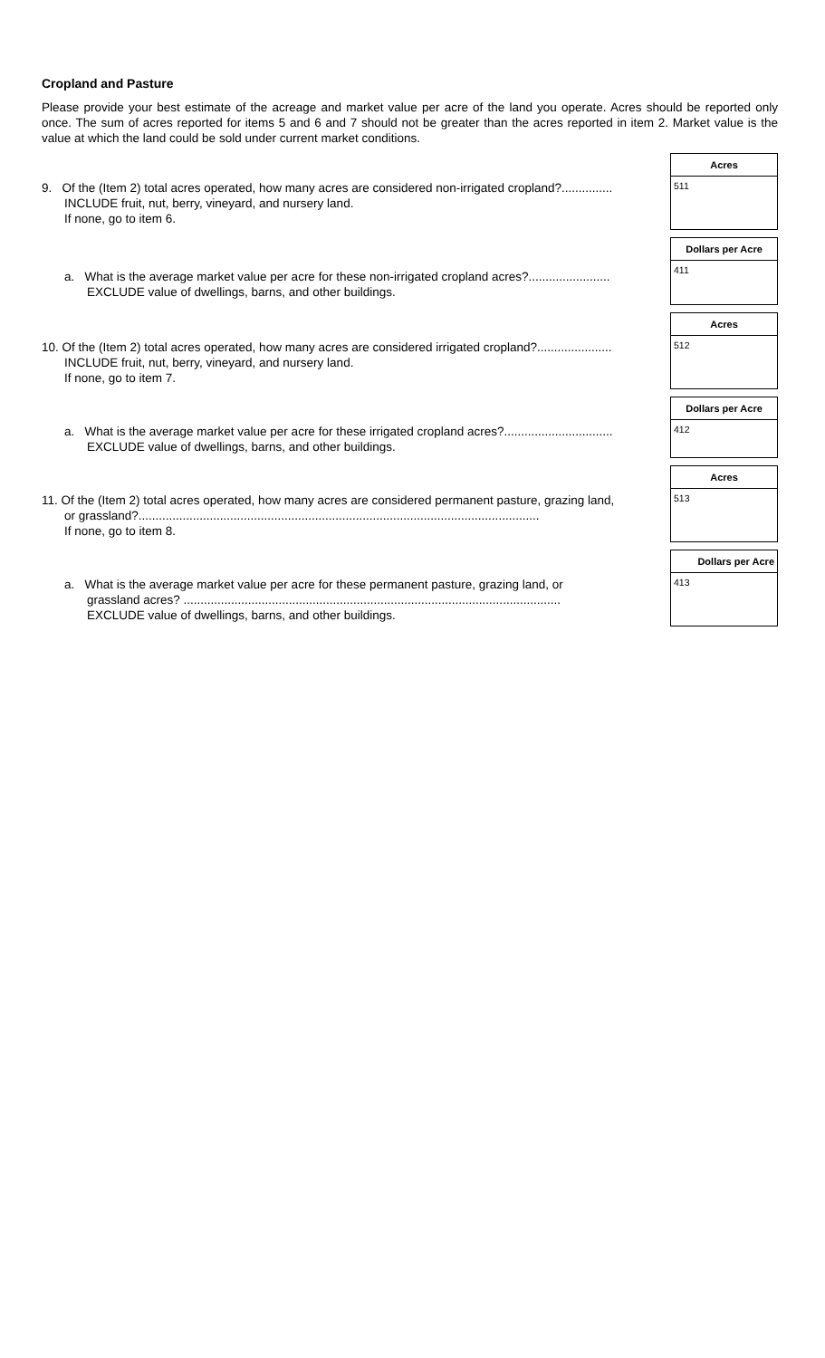Cropland and Pasture
Please provide your best estimate of the acreage and market value per acre of the land you operate. Acres should be reported only once. The sum of acres reported for items 5 and 6 and 7 should not be greater than the acres reported in item 2. Market value is the value at which the land could be sold under current market conditions.
9. Of the (Item 2) total acres operated, how many acres are considered non-irrigated cropland?...............
INCLUDE fruit, nut, berry, vineyard, and nursery land.
If none, go to item 6.
Acres
511
a. What is the average market value per acre for these non-irrigated cropland acres?........................
EXCLUDE value of dwellings, barns, and other buildings.
Dollars per Acre
411
10. Of the (Item 2) total acres operated, how many acres are considered irrigated cropland?......................
INCLUDE fruit, nut, berry, vineyard, and nursery land.
If none, go to item 7.
Acres
512
a. What is the average market value per acre for these irrigated cropland acres?................................
EXCLUDE value of dwellings, barns, and other buildings.
Dollars per Acre
412
11. Of the (Item 2) total acres operated, how many acres are considered permanent pasture, grazing land,
or grassland?......................................................................................................................
If none, go to item 8.
Acres
513
a. What is the average market value per acre for these permanent pasture, grazing land, or
grassland acres? ...............................................................................................................
EXCLUDE value of dwellings, barns, and other buildings.
Dollars per Acre
413